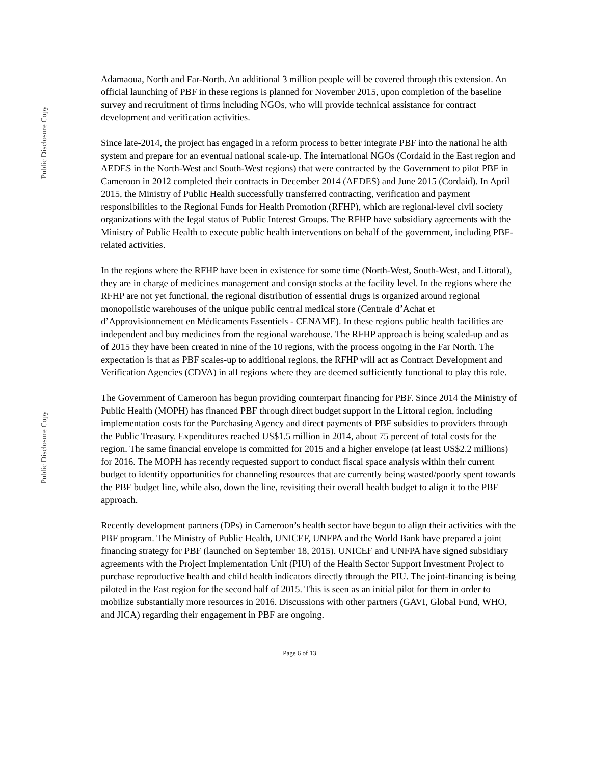Public Disclosure Copy
Public Disclosure Copy
Adamaoua, North and Far-North. An additional 3 million people will be covered through this extension. An official launching of PBF in these regions is planned for November 2015, upon completion of the baseline survey and recruitment of firms including NGOs, who will provide technical assistance for contract development and verification activities.
Since late-2014, the project has engaged in a reform process to better integrate PBF into the national he alth system and prepare for an eventual national scale-up. The international NGOs (Cordaid in the East region and AEDES in the North-West and South-West regions) that were contracted by the Government to pilot PBF in Cameroon in 2012 completed their contracts in December 2014 (AEDES) and June 2015 (Cordaid). In April 2015, the Ministry of Public Health successfully transferred contracting, verification and payment responsibilities to the Regional Funds for Health Promotion (RFHP), which are regional-level civil society organizations with the legal status of Public Interest Groups. The RFHP have subsidiary agreements with the Ministry of Public Health to execute public health interventions on behalf of the government, including PBF-related activities.
In the regions where the RFHP have been in existence for some time (North-West, South-West, and Littoral), they are in charge of medicines management and consign stocks at the facility level. In the regions where the RFHP are not yet functional, the regional distribution of essential drugs is organized around regional monopolistic warehouses of the unique public central medical store (Centrale d’Achat et d’Approvisionnement en Médicaments Essentiels - CENAME). In these regions public health facilities are independent and buy medicines from the regional warehouse. The RFHP approach is being scaled-up and as of 2015 they have been created in nine of the 10 regions, with the process ongoing in the Far North. The expectation is that as PBF scales-up to additional regions, the RFHP will act as Contract Development and Verification Agencies (CDVA) in all regions where they are deemed sufficiently functional to play this role.
The Government of Cameroon has begun providing counterpart financing for PBF. Since 2014 the Ministry of Public Health (MOPH) has financed PBF through direct budget support in the Littoral region, including implementation costs for the Purchasing Agency and direct payments of PBF subsidies to providers through the Public Treasury. Expenditures reached US$1.5 million in 2014, about 75 percent of total costs for the region. The same financial envelope is committed for 2015 and a higher envelope (at least US$2.2 millions) for 2016. The MOPH has recently requested support to conduct fiscal space analysis within their current budget to identify opportunities for channeling resources that are currently being wasted/poorly spent towards the PBF budget line, while also, down the line, revisiting their overall health budget to align it to the PBF approach.
Recently development partners (DPs) in Cameroon’s health sector have begun to align their activities with the PBF program. The Ministry of Public Health, UNICEF, UNFPA and the World Bank have prepared a joint financing strategy for PBF (launched on September 18, 2015). UNICEF and UNFPA have signed subsidiary agreements with the Project Implementation Unit (PIU) of the Health Sector Support Investment Project to purchase reproductive health and child health indicators directly through the PIU. The joint-financing is being piloted in the East region for the second half of 2015. This is seen as an initial pilot for them in order to mobilize substantially more resources in 2016. Discussions with other partners (GAVI, Global Fund, WHO, and JICA) regarding their engagement in PBF are ongoing.
Page 6 of 13